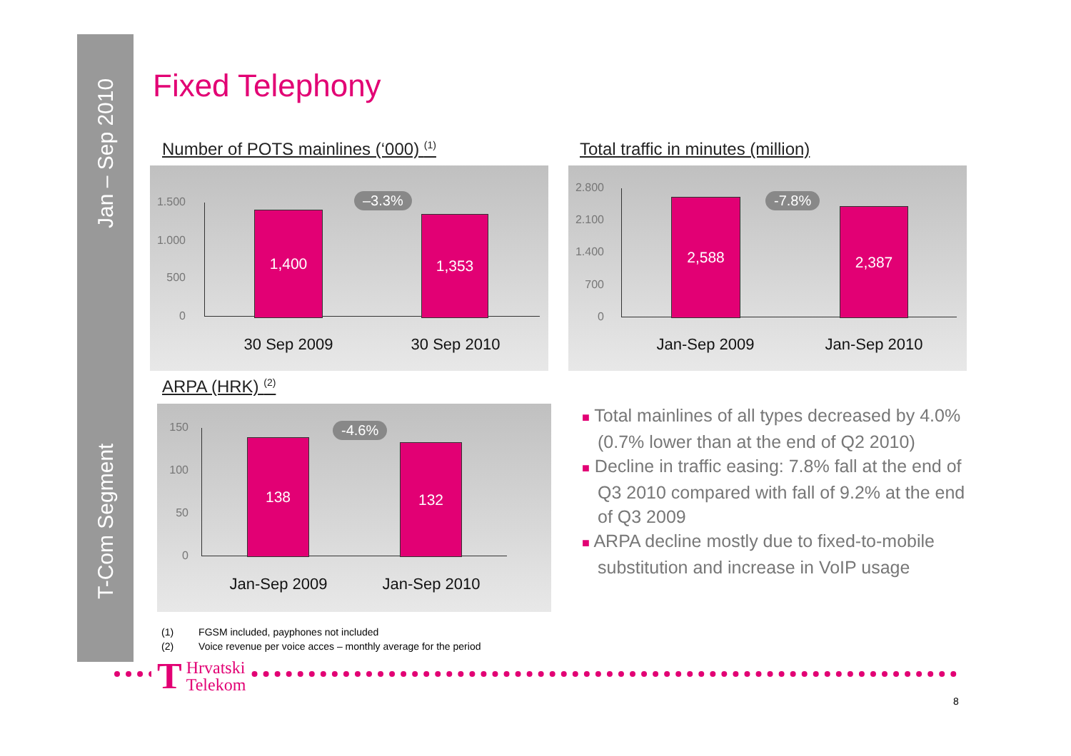Jan – Sep 2010
T-Com Segment
Fixed Telephony
Number of POTS mainlines (‘000) <sup>(1)</sup>
1.500
1.000
500
0
1,400 1,353
–3.3%
30 Sep 2009 30 Sep 2010
Total traffic in minutes (million)
2.800
2.100
1.400
700
0
2,588
2,387
-7.8%
Jan-Sep 2009 Jan-Sep 2010
ARPA (HRK) <sup>(2)</sup>
150
100
50
0
138 132
-4.6%
Jan-Sep 2009 Jan-Sep 2010
■ Total mainlines of all types decreased by 4.0% (0.7% lower than at the end of Q2 2010)
■ Decline in traffic easing: 7.8% fall at the end of Q3 2010 compared with fall of 9.2% at the end of Q3 2009
■ ARPA decline mostly due to fixed-to-mobile substitution and increase in VoIP usage
(1) FGSM included, payphones not included
(2) Voice revenue per voice acces – monthly average for the period
T Hrvatski
Telekom
8